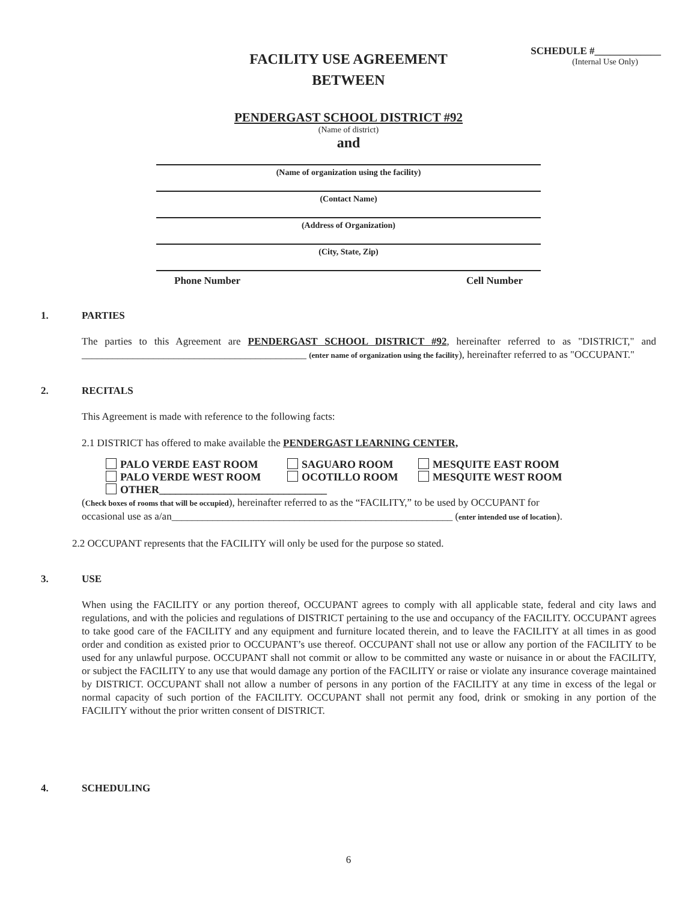SCHEDULE #_____________
(Internal Use Only)
FACILITY USE AGREEMENT
BETWEEN
PENDERGAST SCHOOL DISTRICT #92
(Name of district)
and
(Name of organization using the facility)
(Contact Name)
(Address of Organization)
(City, State, Zip)
Phone Number Cell Number
1. PARTIES
The parties to this Agreement are PENDERGAST SCHOOL DISTRICT #92, hereinafter referred to as "DISTRICT," and ____________________________________________ (enter name of organization using the facility), hereinafter referred to as "OCCUPANT."
2. RECITALS
This Agreement is made with reference to the following facts:
2.1 DISTRICT has offered to make available the PENDERGAST LEARNING CENTER,
PALO VERDE EAST ROOM SAGUARO ROOM MESQUITE EAST ROOM
PALO VERDE WEST ROOM OCOTILLO ROOM MESQUITE WEST ROOM
OTHER_______________________________
(Check boxes of rooms that will be occupied), hereinafter referred to as the “FACILITY,” to be used by OCCUPANT for occasional use as a/an_______________________________________________________ (enter intended use of location).
2.2 OCCUPANT represents that the FACILITY will only be used for the purpose so stated.
3. USE
When using the FACILITY or any portion thereof, OCCUPANT agrees to comply with all applicable state, federal and city laws and regulations, and with the policies and regulations of DISTRICT pertaining to the use and occupancy of the FACILITY. OCCUPANT agrees to take good care of the FACILITY and any equipment and furniture located therein, and to leave the FACILITY at all times in as good order and condition as existed prior to OCCUPANT’s use thereof. OCCUPANT shall not use or allow any portion of the FACILITY to be used for any unlawful purpose. OCCUPANT shall not commit or allow to be committed any waste or nuisance in or about the FACILITY, or subject the FACILITY to any use that would damage any portion of the FACILITY or raise or violate any insurance coverage maintained by DISTRICT. OCCUPANT shall not allow a number of persons in any portion of the FACILITY at any time in excess of the legal or normal capacity of such portion of the FACILITY. OCCUPANT shall not permit any food, drink or smoking in any portion of the FACILITY without the prior written consent of DISTRICT.
4. SCHEDULING
6